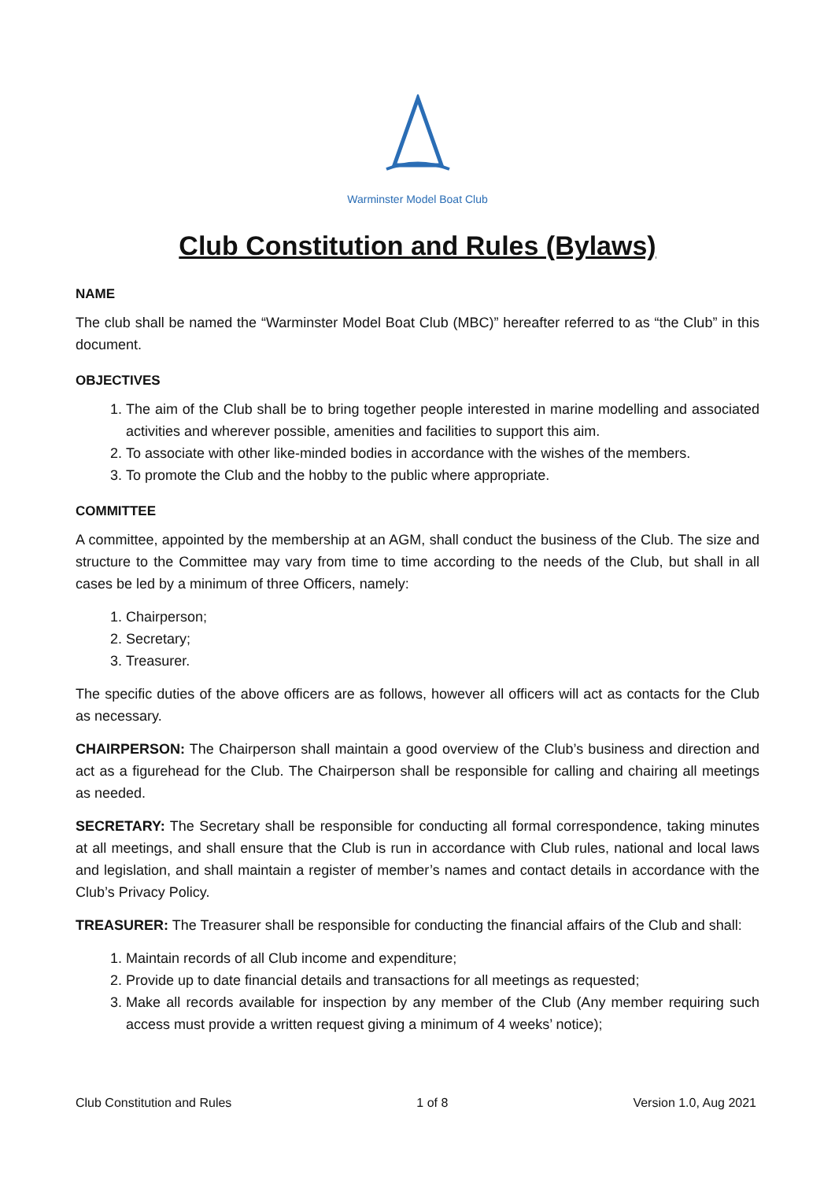Warminster Model Boat Club
Club Constitution and Rules (Bylaws)
NAME
The club shall be named the “Warminster Model Boat Club (MBC)” hereafter referred to as “the Club” in this document.
OBJECTIVES
1. The aim of the Club shall be to bring together people interested in marine modelling and associated activities and wherever possible, amenities and facilities to support this aim.
2. To associate with other like-minded bodies in accordance with the wishes of the members.
3. To promote the Club and the hobby to the public where appropriate.
COMMITTEE
A committee, appointed by the membership at an AGM, shall conduct the business of the Club. The size and structure to the Committee may vary from time to time according to the needs of the Club, but shall in all cases be led by a minimum of three Officers, namely:
1. Chairperson;
2. Secretary;
3. Treasurer.
The specific duties of the above officers are as follows, however all officers will act as contacts for the Club as necessary.
CHAIRPERSON: The Chairperson shall maintain a good overview of the Club’s business and direction and act as a figurehead for the Club. The Chairperson shall be responsible for calling and chairing all meetings as needed.
SECRETARY: The Secretary shall be responsible for conducting all formal correspondence, taking minutes at all meetings, and shall ensure that the Club is run in accordance with Club rules, national and local laws and legislation, and shall maintain a register of member’s names and contact details in accordance with the Club’s Privacy Policy.
TREASURER: The Treasurer shall be responsible for conducting the financial affairs of the Club and shall:
1. Maintain records of all Club income and expenditure;
2. Provide up to date financial details and transactions for all meetings as requested;
3. Make all records available for inspection by any member of the Club (Any member requiring such access must provide a written request giving a minimum of 4 weeks’ notice);
Club Constitution and Rules 1 of 8 Version 1.0, Aug 2021